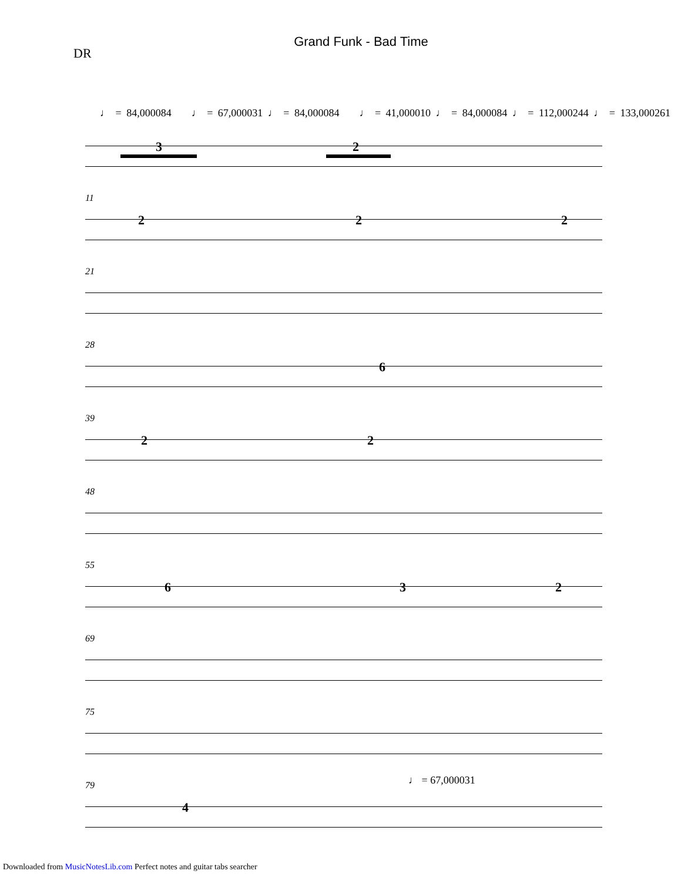Grand Funk - Bad Time
DR
♩ = 84,000084 ♩ = 67,000031 ♩ = 84,000084 ♩ = 41,000010 ♩ = 84,000084 ♩ = 112,000244 ♩ = 133,000261
3 2
11
2 2 2
21
28
6
39
2 2
48
55
6 3 2
69
75
79 ♩ = 67,000031
4
Downloaded from MusicNotesLib.com Perfect notes and guitar tabs searcher